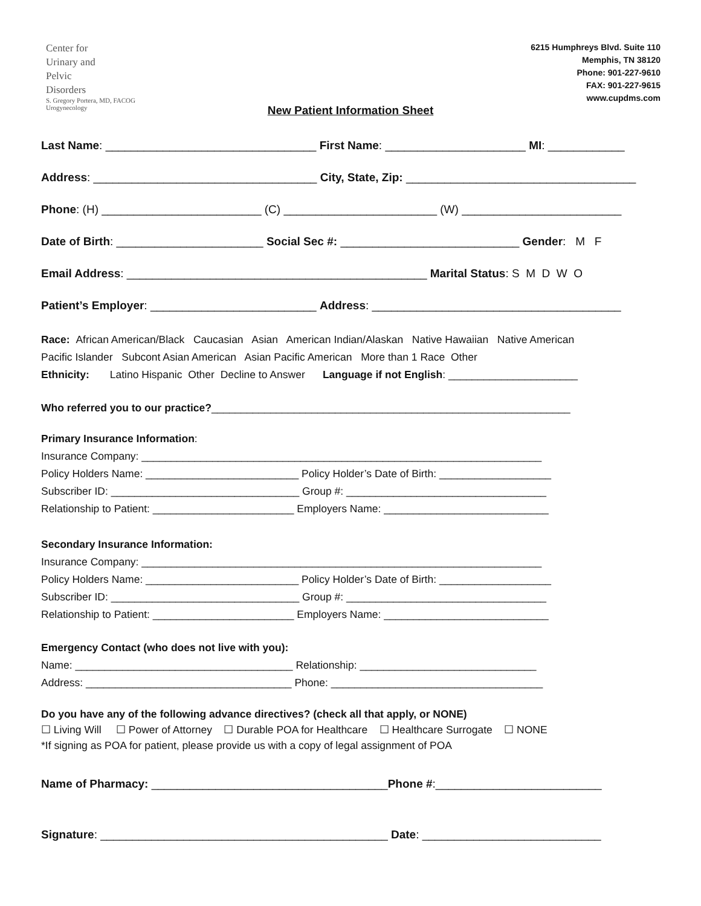Center for
Urinary and
Pelvic
Disorders
S. Gregory Portera, MD, FACOG
Urogynecology
6215 Humphreys Blvd. Suite 110
Memphis, TN 38120
Phone: 901-227-9610
FAX: 901-227-9615
www.cupdms.com
New Patient Information Sheet
Last Name: _________________________________ First Name: ______________________ MI: ____________
Address: ___________________________________ City, State, Zip: ____________________________________
Phone: (H) _________________________ (C) ________________________ (W) _________________________
Date of Birth: _______________________ Social Sec #: ____________________________ Gender: M F
Email Address: _______________________________________________ Marital Status: S M D W O
Patient’s Employer: __________________________ Address: _______________________________________
Race: African American/Black Caucasian Asian American Indian/Alaskan Native Hawaiian Native American
Pacific Islander Subcont Asian American Asian Pacific American More than 1 Race Other
Ethnicity: Latino Hispanic Other Decline to Answer Language if not English: ______________________
Who referred you to our practice?_____________________________________________________________
Primary Insurance Information:
Insurance Company: ____________________________________________________________________
Policy Holders Name: __________________________ Policy Holder’s Date of Birth: ___________________
Subscriber ID: ________________________________ Group #: __________________________________
Relationship to Patient: ________________________ Employers Name: ____________________________
Secondary Insurance Information:
Insurance Company: ____________________________________________________________________
Policy Holders Name: __________________________ Policy Holder’s Date of Birth: ___________________
Subscriber ID: ________________________________ Group #: __________________________________
Relationship to Patient: ________________________ Employers Name: ____________________________
Emergency Contact (who does not live with you):
Name: _____________________________________ Relationship: ______________________________
Address: ___________________________________ Phone: ____________________________________
Do you have any of the following advance directives? (check all that apply, or NONE)
☐ Living Will ☐ Power of Attorney ☐ Durable POA for Healthcare ☐ Healthcare Surrogate ☐ NONE
*If signing as POA for patient, please provide us with a copy of legal assignment of POA
Name of Pharmacy: _____________________________________Phone #:__________________________
Signature: _____________________________________________ Date: ____________________________